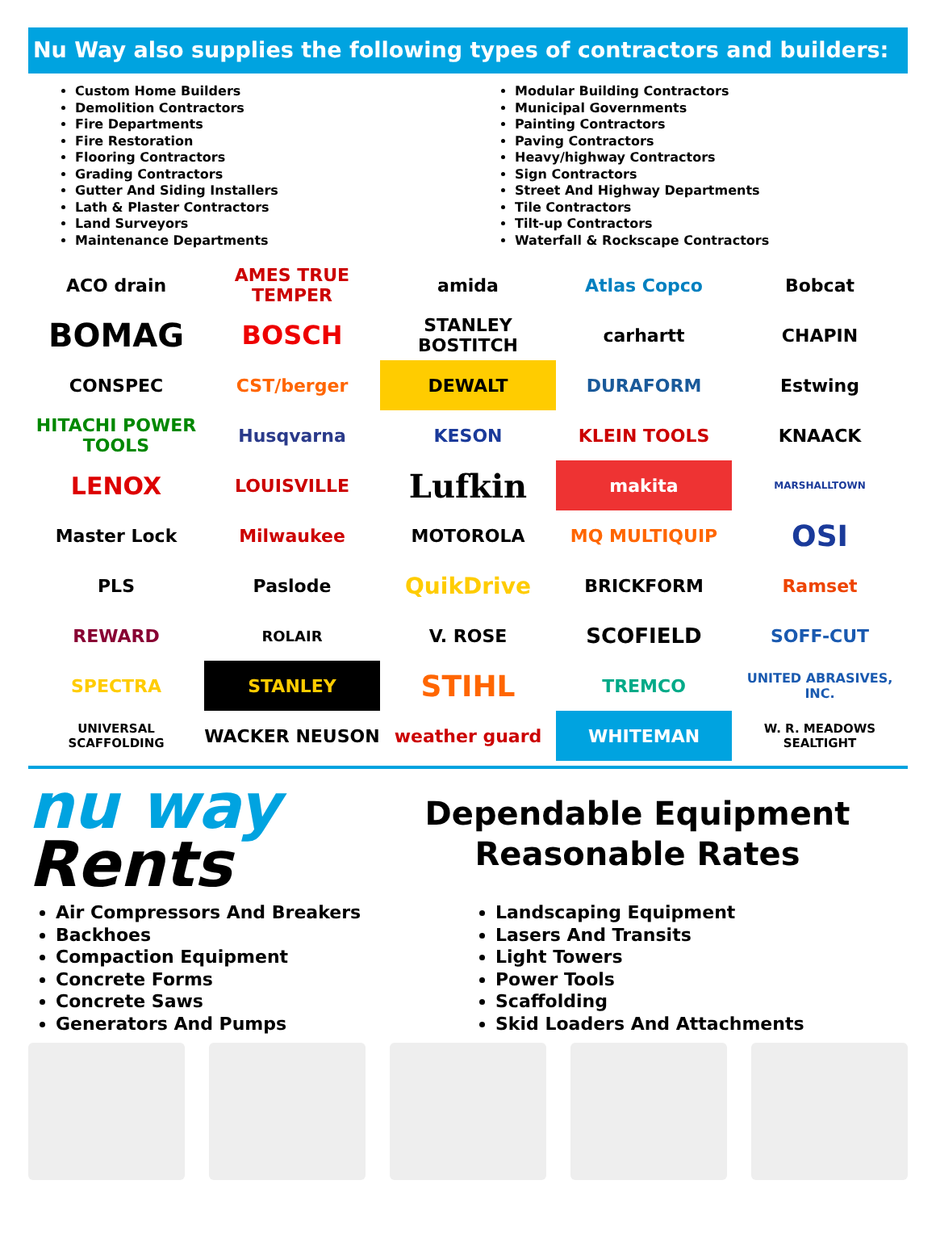Nu Way also supplies the following types of contractors and builders:
Custom Home Builders
Demolition Contractors
Fire Departments
Fire Restoration
Flooring Contractors
Grading Contractors
Gutter And Siding Installers
Lath & Plaster Contractors
Land Surveyors
Maintenance Departments
Modular Building Contractors
Municipal Governments
Painting Contractors
Paving Contractors
Heavy/highway Contractors
Sign Contractors
Street And Highway Departments
Tile Contractors
Tilt-up Contractors
Waterfall & Rockscape Contractors
ACO drain
AMES TRUE TEMPER
amida
Atlas Copco
Bobcat
BOMAG
BOSCH
STANLEY BOSTITCH
carhartt
CHAPIN
CONSPEC
CST/berger
DEWALT
DURAFORM
Estwing
HITACHI POWER TOOLS
Husqvarna
KESON
KLEIN TOOLS
KNAACK
LENOX
LOUISVILLE
Lufkin
makita
MARSHALLTOWN
Master Lock
Milwaukee
MOTOROLA
MQ MULTIQUIP
OSI
PLS
Paslode
QuikDrive
BRICKFORM
Ramset
REWARD
ROLAIR
V. ROSE
SCOFIELD
SOFF-CUT
SPECTRA
STANLEY
STIHL
TREMCO
UNITED ABRASIVES, INC.
UNIVERSAL SCAFFOLDING
WACKER NEUSON
weather guard
WHITEMAN
W. R. MEADOWS SEALTIGHT
nu way
Rents
Dependable Equipment
Reasonable Rates
Air Compressors And Breakers
Backhoes
Compaction Equipment
Concrete Forms
Concrete Saws
Generators And Pumps
Landscaping Equipment
Lasers And Transits
Light Towers
Power Tools
Scaffolding
Skid Loaders And Attachments